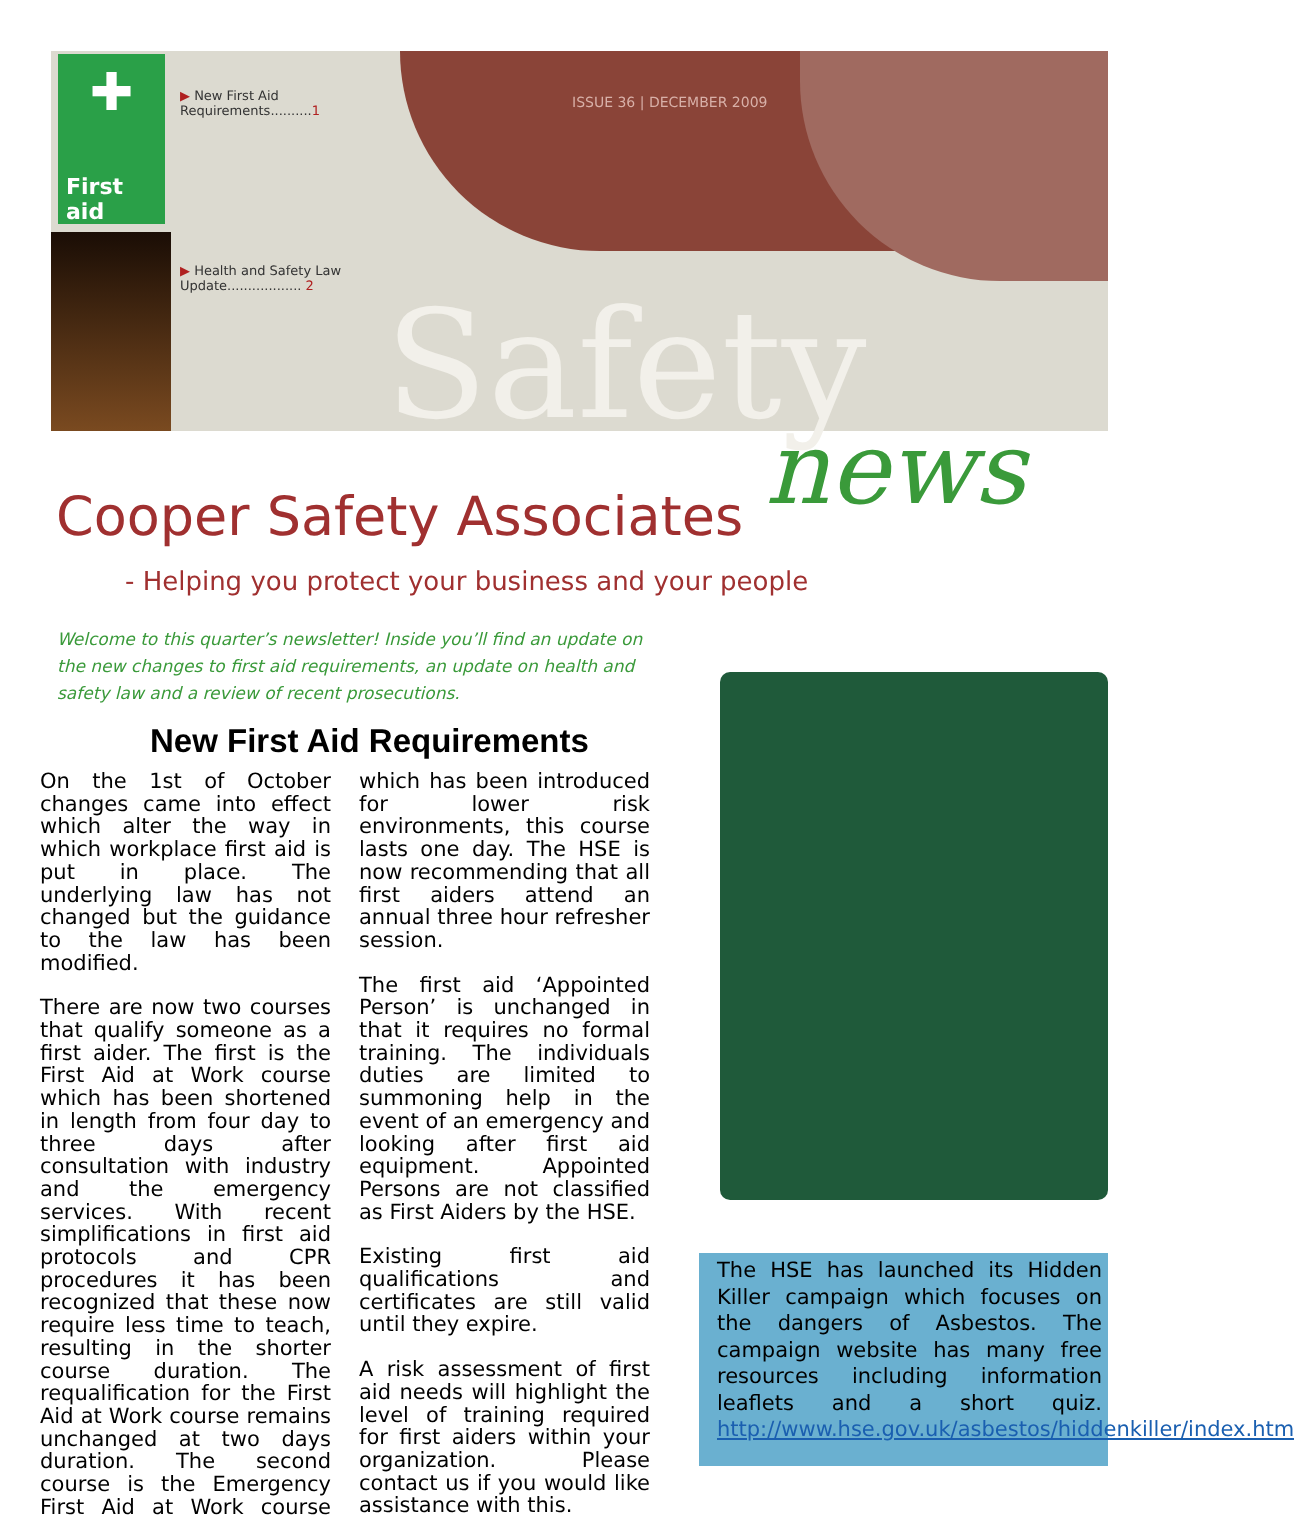✚
First aid
▶ New First Aid
Requirements..........1
▶ Health and Safety Law
Update.................. 2
ISSUE 36 | DECEMBER 2009
Safety
news
Cooper Safety Associates
- Helping you protect your business and your people
Welcome to this quarter’s newsletter! Inside you’ll find an update on the new changes to first aid requirements, an update on health and safety law and a review of recent prosecutions.
New First Aid Requirements
On the 1st of October changes came into effect which alter the way in which workplace first aid is put in place. The underlying law has not changed but the guidance to the law has been modified.
There are now two courses that qualify someone as a first aider. The first is the First Aid at Work course which has been shortened in length from four day to three days after consultation with industry and the emergency services. With recent simplifications in first aid protocols and CPR procedures it has been recognized that these now require less time to teach, resulting in the shorter course duration. The requalification for the First Aid at Work course remains unchanged at two days duration. The second course is the Emergency First Aid at Work course which has been introduced for lower risk environments, this course lasts one day. The HSE is now recommending that all first aiders attend an annual three hour refresher session.
The first aid ‘Appointed Person’ is unchanged in that it requires no formal training. The individuals duties are limited to summoning help in the event of an emergency and looking after first aid equipment. Appointed Persons are not classified as First Aiders by the HSE.
Existing first aid qualifications and certificates are still valid until they expire.
A risk assessment of first aid needs will highlight the level of training required for first aiders within your organization. Please contact us if you would like assistance with this.
The HSE has launched its Hidden Killer campaign which focuses on the dangers of Asbestos. The campaign website has many free resources including information leaflets and a short quiz. http://www.hse.gov.uk/asbestos/hiddenkiller/index.htm